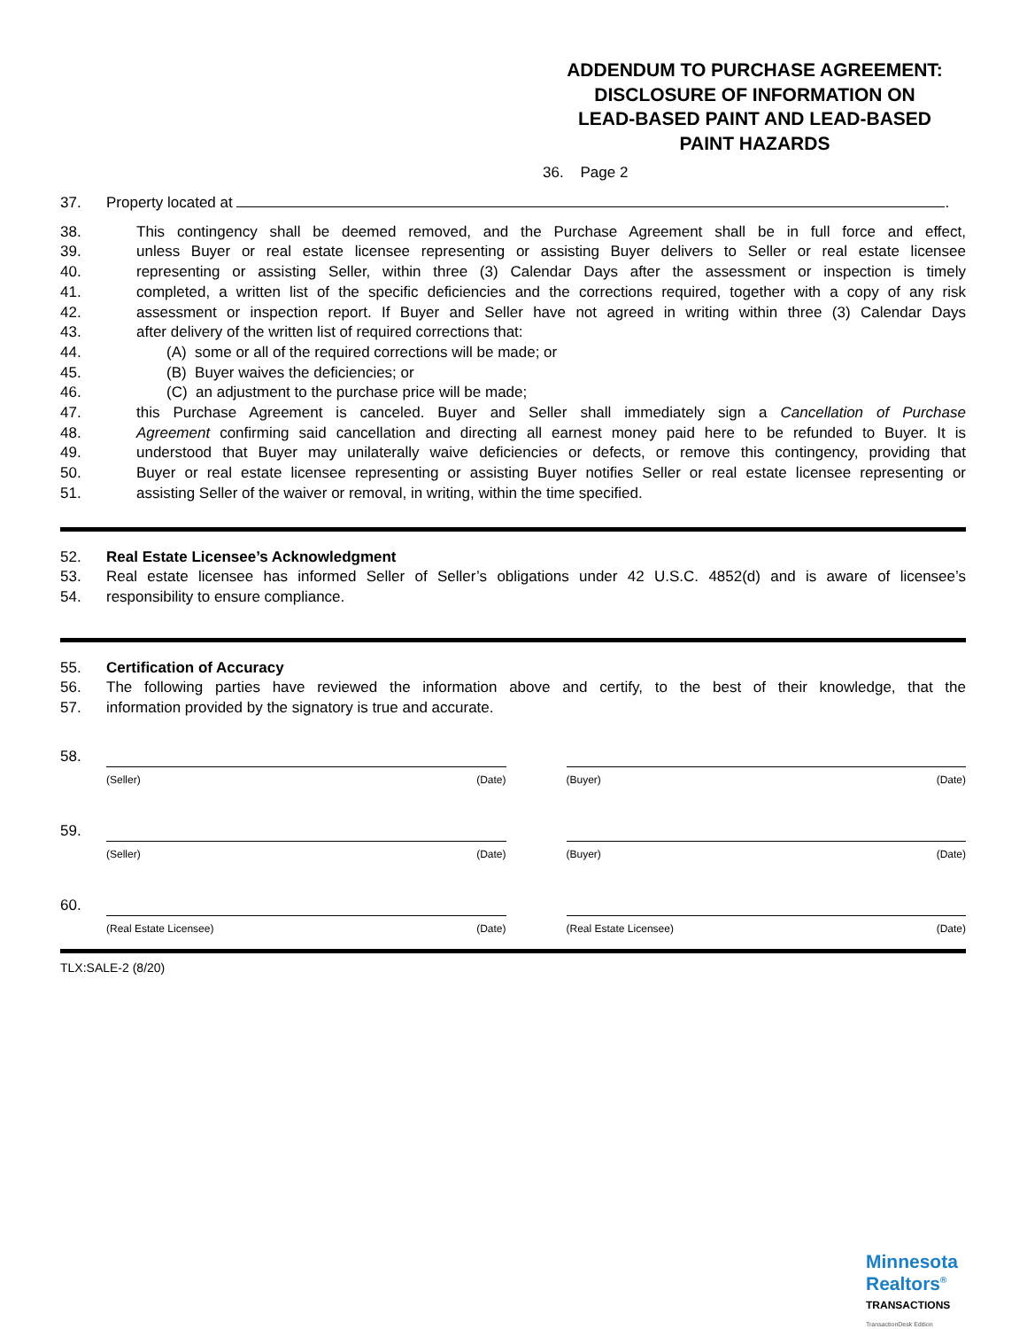ADDENDUM TO PURCHASE AGREEMENT:
DISCLOSURE OF INFORMATION ON
LEAD-BASED PAINT AND LEAD-BASED
PAINT HAZARDS
36. Page 2
37. Property located at .
38. This contingency shall be deemed removed, and the Purchase Agreement shall be in full force and effect,
39. unless Buyer or real estate licensee representing or assisting Buyer delivers to Seller or real estate licensee
40. representing or assisting Seller, within three (3) Calendar Days after the assessment or inspection is timely
41. completed, a written list of the specific deficiencies and the corrections required, together with a copy of any risk
42. assessment or inspection report. If Buyer and Seller have not agreed in writing within three (3) Calendar Days
43. after delivery of the written list of required corrections that:
44. (A) some or all of the required corrections will be made; or
45. (B) Buyer waives the deficiencies; or
46. (C) an adjustment to the purchase price will be made;
47. this Purchase Agreement is canceled. Buyer and Seller shall immediately sign a Cancellation of Purchase
48. Agreement confirming said cancellation and directing all earnest money paid here to be refunded to Buyer. It is
49. understood that Buyer may unilaterally waive deficiencies or defects, or remove this contingency, providing that
50. Buyer or real estate licensee representing or assisting Buyer notifies Seller or real estate licensee representing or
51. assisting Seller of the waiver or removal, in writing, within the time specified.
52. Real Estate Licensee’s Acknowledgment
53. Real estate licensee has informed Seller of Seller’s obligations under 42 U.S.C. 4852(d) and is aware of licensee’s
54. responsibility to ensure compliance.
55. Certification of Accuracy
56. The following parties have reviewed the information above and certify, to the best of their knowledge, that the
57. information provided by the signatory is true and accurate.
58.
(Seller) (Date) (Buyer) (Date)
59.
(Seller) (Date) (Buyer) (Date)
60.
(Real Estate Licensee) (Date) (Real Estate Licensee) (Date)
TLX:SALE-2 (8/20)
Minnesota
Realtors<sup>®</sup>
TRANSACTIONS
TransactionDesk Edition